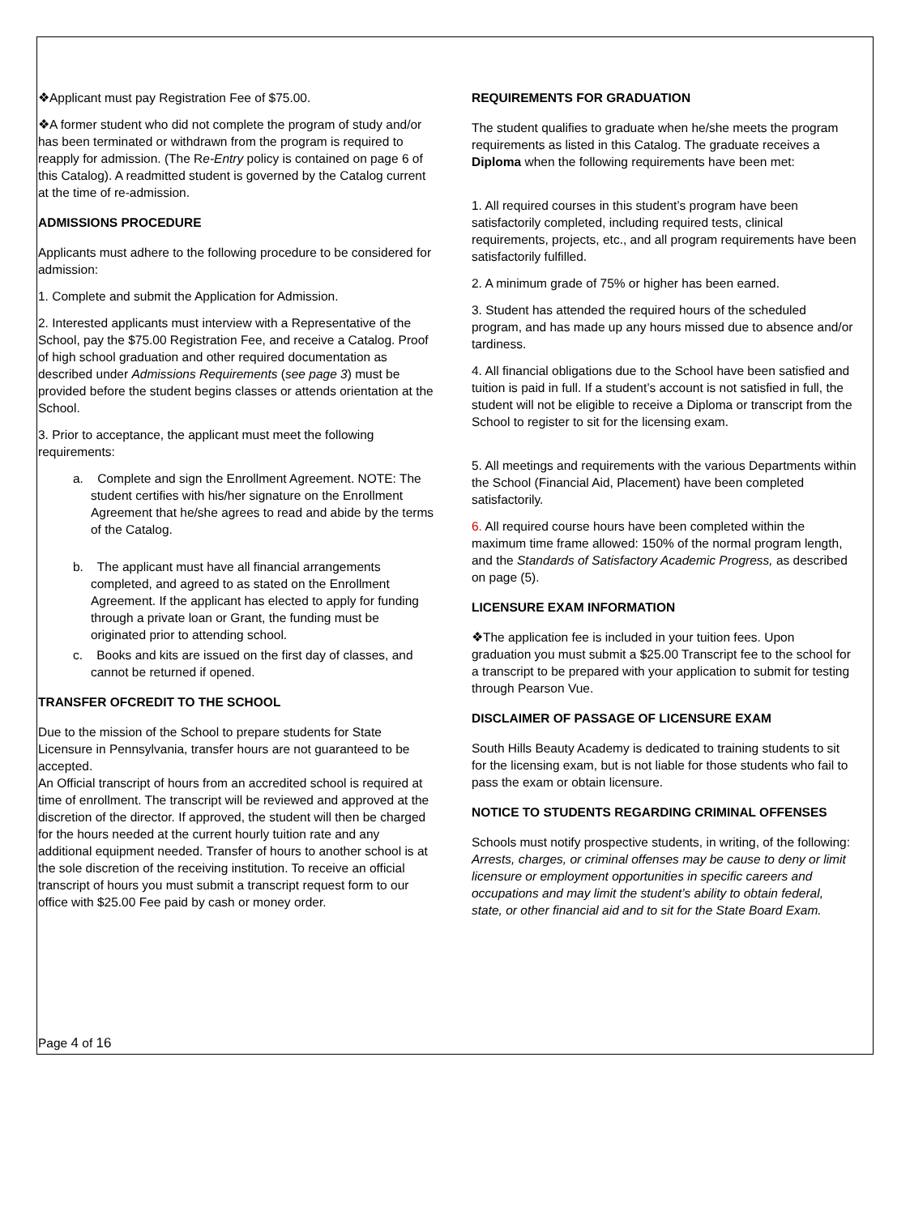❖Applicant must pay Registration Fee of $75.00.
❖A former student who did not complete the program of study and/or has been terminated or withdrawn from the program is required to reapply for admission. (The Re-Entry policy is contained on page 6 of this Catalog). A readmitted student is governed by the Catalog current at the time of re-admission.
ADMISSIONS PROCEDURE
Applicants must adhere to the following procedure to be considered for admission:
1. Complete and submit the Application for Admission.
2. Interested applicants must interview with a Representative of the School, pay the $75.00 Registration Fee, and receive a Catalog. Proof of high school graduation and other required documentation as described under Admissions Requirements (see page 3) must be provided before the student begins classes or attends orientation at the School.
3. Prior to acceptance, the applicant must meet the following requirements:
a. Complete and sign the Enrollment Agreement. NOTE: The student certifies with his/her signature on the Enrollment Agreement that he/she agrees to read and abide by the terms of the Catalog.
b. The applicant must have all financial arrangements completed, and agreed to as stated on the Enrollment Agreement. If the applicant has elected to apply for funding through a private loan or Grant, the funding must be originated prior to attending school.
c. Books and kits are issued on the first day of classes, and cannot be returned if opened.
TRANSFER OFCREDIT TO THE SCHOOL
Due to the mission of the School to prepare students for State Licensure in Pennsylvania, transfer hours are not guaranteed to be accepted.
An Official transcript of hours from an accredited school is required at time of enrollment. The transcript will be reviewed and approved at the discretion of the director. If approved, the student will then be charged for the hours needed at the current hourly tuition rate and any additional equipment needed. Transfer of hours to another school is at the sole discretion of the receiving institution. To receive an official transcript of hours you must submit a transcript request form to our office with $25.00 Fee paid by cash or money order.
REQUIREMENTS FOR GRADUATION
The student qualifies to graduate when he/she meets the program requirements as listed in this Catalog. The graduate receives a Diploma when the following requirements have been met:
1. All required courses in this student’s program have been satisfactorily completed, including required tests, clinical requirements, projects, etc., and all program requirements have been satisfactorily fulfilled.
2. A minimum grade of 75% or higher has been earned.
3. Student has attended the required hours of the scheduled program, and has made up any hours missed due to absence and/or tardiness.
4. All financial obligations due to the School have been satisfied and tuition is paid in full. If a student’s account is not satisfied in full, the student will not be eligible to receive a Diploma or transcript from the School to register to sit for the licensing exam.
5. All meetings and requirements with the various Departments within the School (Financial Aid, Placement) have been completed satisfactorily.
6. All required course hours have been completed within the maximum time frame allowed: 150% of the normal program length, and the Standards of Satisfactory Academic Progress, as described on page (5).
LICENSURE EXAM INFORMATION
❖The application fee is included in your tuition fees. Upon graduation you must submit a $25.00 Transcript fee to the school for a transcript to be prepared with your application to submit for testing through Pearson Vue.
DISCLAIMER OF PASSAGE OF LICENSURE EXAM
South Hills Beauty Academy is dedicated to training students to sit for the licensing exam, but is not liable for those students who fail to pass the exam or obtain licensure.
NOTICE TO STUDENTS REGARDING CRIMINAL OFFENSES
Schools must notify prospective students, in writing, of the following:
Arrests, charges, or criminal offenses may be cause to deny or limit licensure or employment opportunities in specific careers and occupations and may limit the student’s ability to obtain federal, state, or other financial aid and to sit for the State Board Exam.
Page 4 of 16